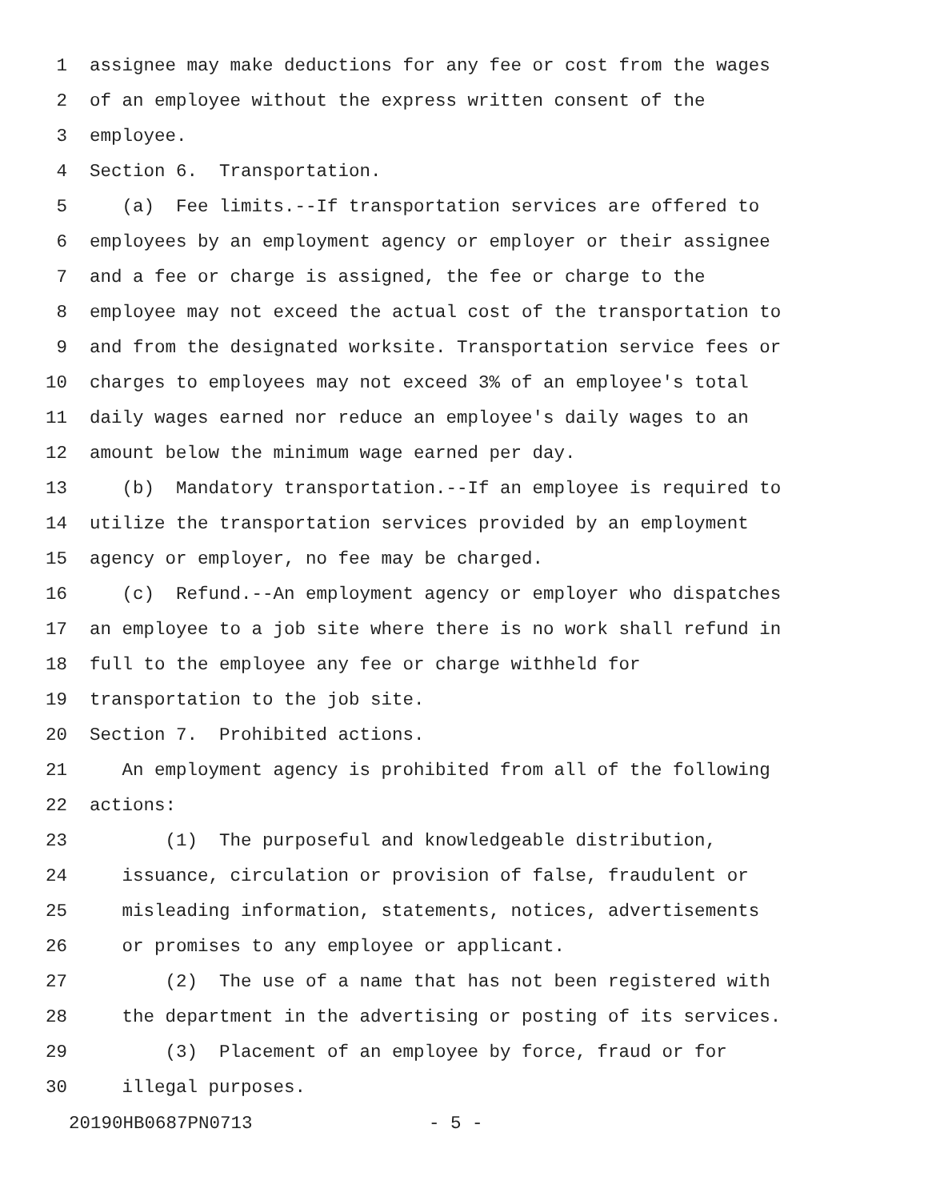1 assignee may make deductions for any fee or cost from the wages
2 of an employee without the express written consent of the
3 employee.
4 Section 6. Transportation.
5 (a) Fee limits.--If transportation services are offered to
6 employees by an employment agency or employer or their assignee
7 and a fee or charge is assigned, the fee or charge to the
8 employee may not exceed the actual cost of the transportation to
9 and from the designated worksite. Transportation service fees or
10 charges to employees may not exceed 3% of an employee's total
11 daily wages earned nor reduce an employee's daily wages to an
12 amount below the minimum wage earned per day.
13 (b) Mandatory transportation.--If an employee is required to
14 utilize the transportation services provided by an employment
15 agency or employer, no fee may be charged.
16 (c) Refund.--An employment agency or employer who dispatches
17 an employee to a job site where there is no work shall refund in
18 full to the employee any fee or charge withheld for
19 transportation to the job site.
20 Section 7. Prohibited actions.
21 An employment agency is prohibited from all of the following
22 actions:
23 (1) The purposeful and knowledgeable distribution,
24 issuance, circulation or provision of false, fraudulent or
25 misleading information, statements, notices, advertisements
26 or promises to any employee or applicant.
27 (2) The use of a name that has not been registered with
28 the department in the advertising or posting of its services.
29 (3) Placement of an employee by force, fraud or for
30 illegal purposes.
20190HB0687PN0713 - 5 -